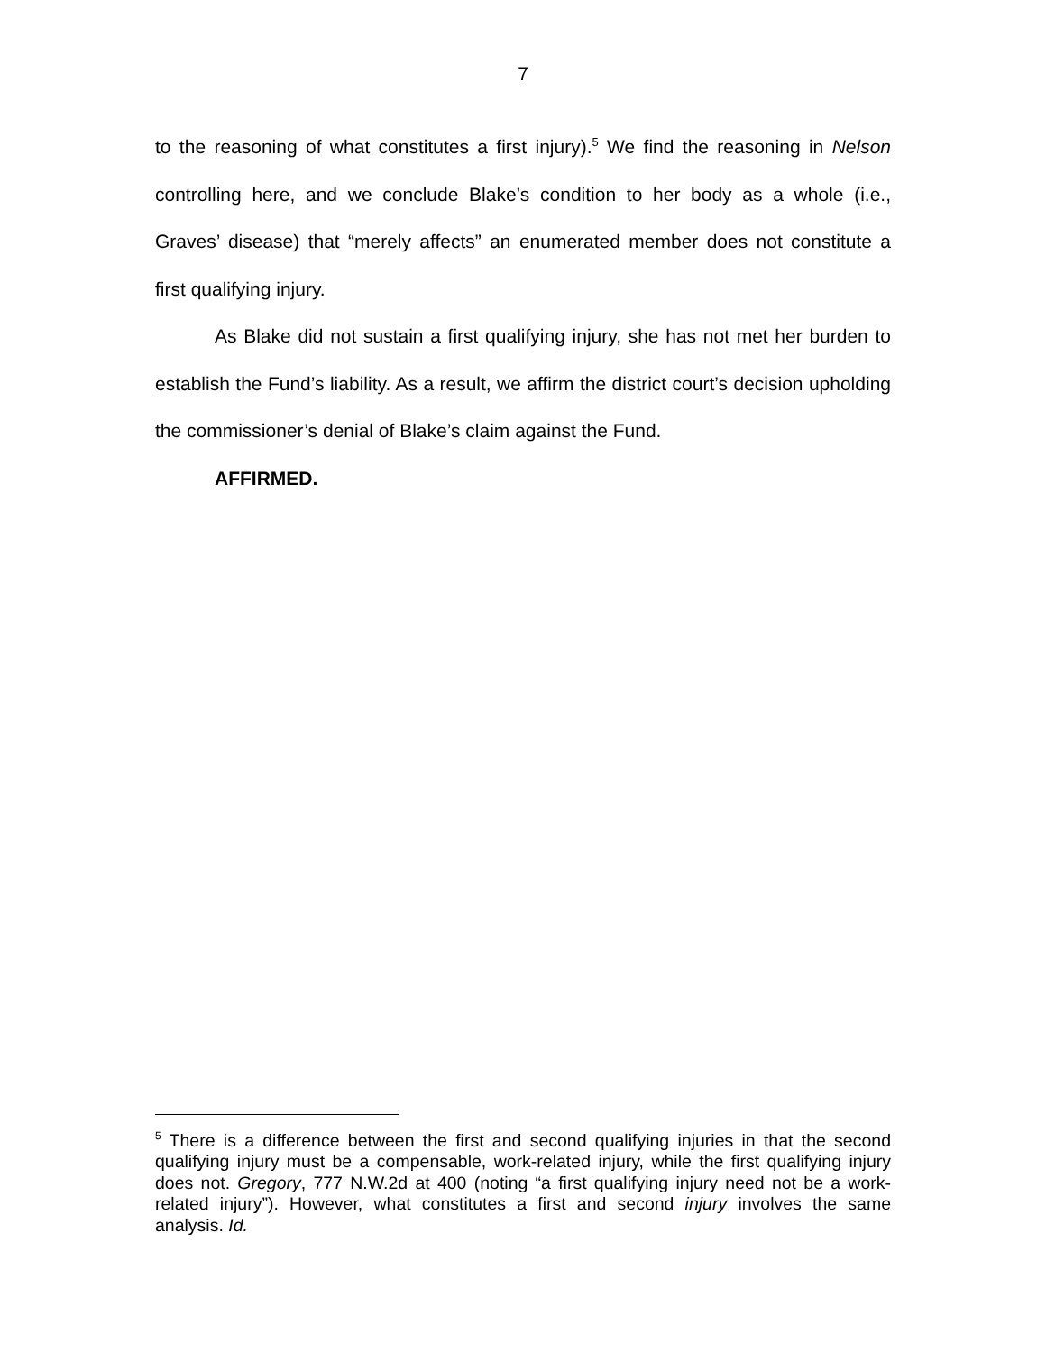7
to the reasoning of what constitutes a first injury).<sup>5</sup> We find the reasoning in Nelson controlling here, and we conclude Blake’s condition to her body as a whole (i.e., Graves’ disease) that “merely affects” an enumerated member does not constitute a first qualifying injury.
As Blake did not sustain a first qualifying injury, she has not met her burden to establish the Fund’s liability. As a result, we affirm the district court’s decision upholding the commissioner’s denial of Blake’s claim against the Fund.
AFFIRMED.
<sup>5</sup> There is a difference between the first and second qualifying injuries in that the second qualifying injury must be a compensable, work-related injury, while the first qualifying injury does not. Gregory, 777 N.W.2d at 400 (noting “a first qualifying injury need not be a work-related injury”). However, what constitutes a first and second injury involves the same analysis. Id.